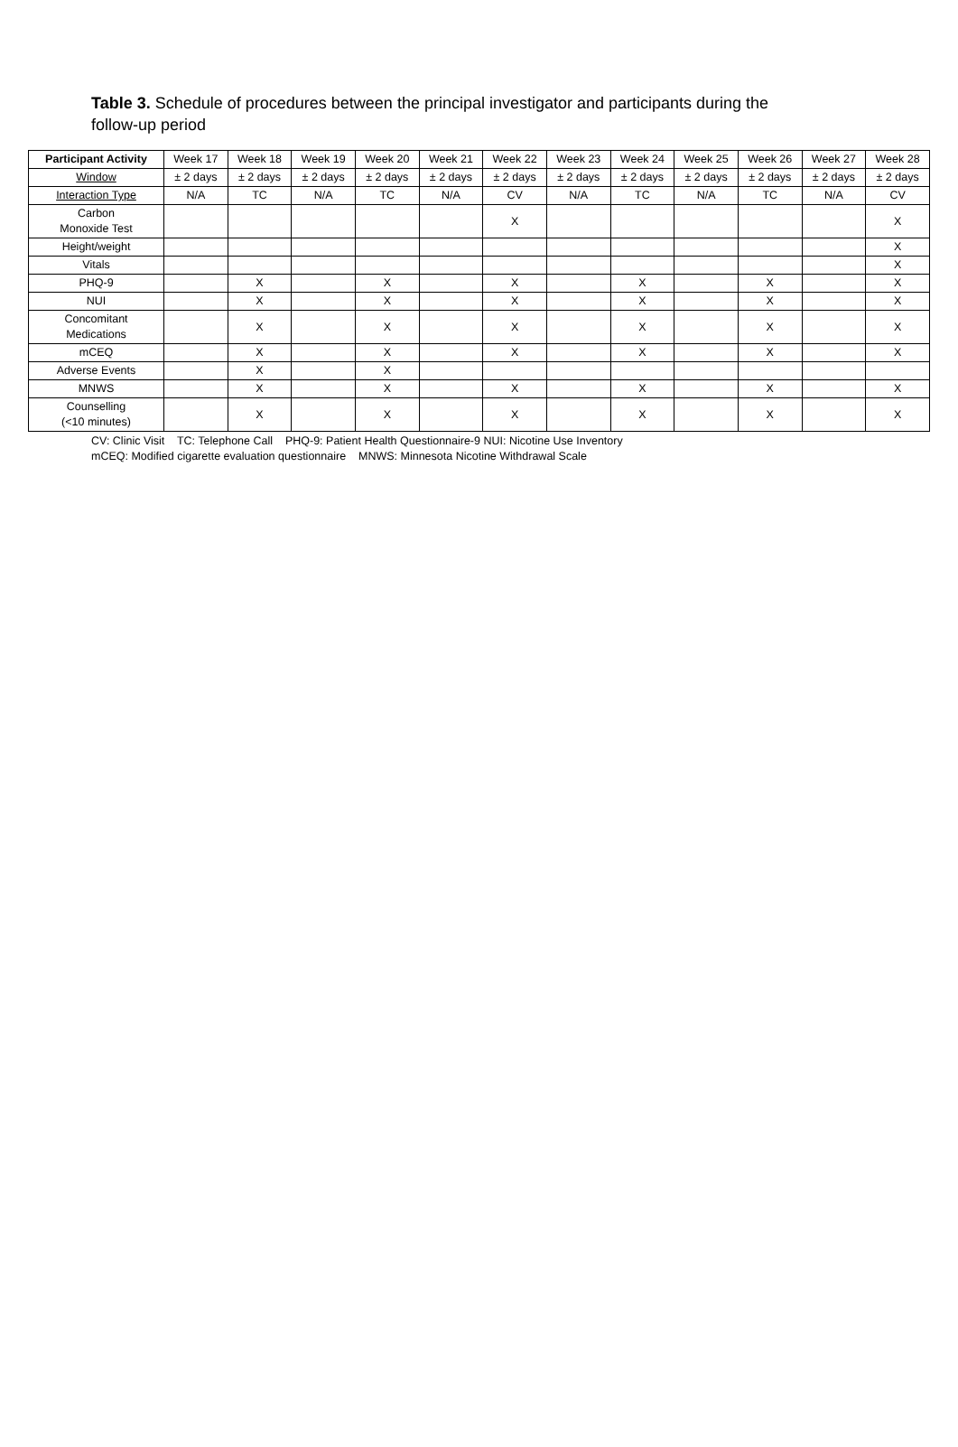Table 3. Schedule of procedures between the principal investigator and participants during the follow-up period
| Participant Activity | Week 17 | Week 18 | Week 19 | Week 20 | Week 21 | Week 22 | Week 23 | Week 24 | Week 25 | Week 26 | Week 27 | Week 28 |
| --- | --- | --- | --- | --- | --- | --- | --- | --- | --- | --- | --- | --- |
| Window | ± 2 days | ± 2 days | ± 2 days | ± 2 days | ± 2 days | ± 2 days | ± 2 days | ± 2 days | ± 2 days | ± 2 days | ± 2 days | ± 2 days |
| Interaction Type | N/A | TC | N/A | TC | N/A | CV | N/A | TC | N/A | TC | N/A | CV |
| Carbon Monoxide Test | | | | | | X | | | | | | X |
| Height/weight | | | | | | | | | | | | X |
| Vitals | | | | | | | | | | | | X |
| PHQ-9 | | X | | X | | X | | X | | X | | X |
| NUI | | X | | X | | X | | X | | X | | X |
| Concomitant Medications | | X | | X | | X | | X | | X | | X |
| mCEQ | | X | | X | | X | | X | | X | | X |
| Adverse Events | | X | | X | | | | | | | | |
| MNWS | | X | | X | | X | | X | | X | | X |
| Counselling (<10 minutes) | | X | | X | | X | | X | | X | | X |
CV: Clinic Visit TC: Telephone Call PHQ-9: Patient Health Questionnaire-9 NUI: Nicotine Use Inventory
mCEQ: Modified cigarette evaluation questionnaire MNWS: Minnesota Nicotine Withdrawal Scale